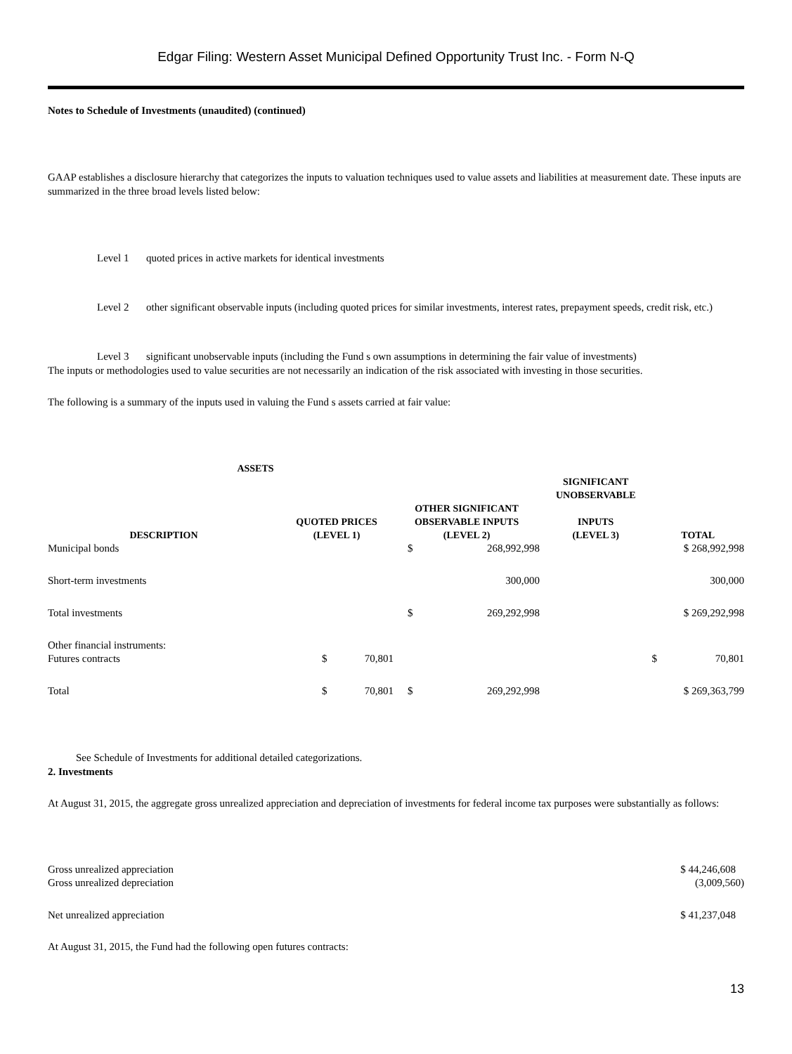Edgar Filing: Western Asset Municipal Defined Opportunity Trust Inc. - Form N-Q
Notes to Schedule of Investments (unaudited) (continued)
GAAP establishes a disclosure hierarchy that categorizes the inputs to valuation techniques used to value assets and liabilities at measurement date. These inputs are summarized in the three broad levels listed below:
Level 1 quoted prices in active markets for identical investments
Level 2 other significant observable inputs (including quoted prices for similar investments, interest rates, prepayment speeds, credit risk, etc.)
Level 3 significant unobservable inputs (including the Fund s own assumptions in determining the fair value of investments)
The inputs or methodologies used to value securities are not necessarily an indication of the risk associated with investing in those securities.
The following is a summary of the inputs used in valuing the Fund s assets carried at fair value:
| ASSETS | | | | | | | | |
| --- | --- | --- | --- | --- | --- | --- | --- | --- |
| DESCRIPTION | QUOTED PRICES (LEVEL 1) | | OTHER SIGNIFICANT OBSERVABLE INPUTS (LEVEL 2) | | SIGNIFICANT UNOBSERVABLE INPUTS (LEVEL 3) | | TOTAL | |
| Municipal bonds | | | $ | 268,992,998 | | | | $ 268,992,998 |
| Short-term investments | | | | 300,000 | | | | 300,000 |
| Total investments | | | $ | 269,292,998 | | | | $ 269,292,998 |
| Other financial instruments: | | | | | | | | |
| Futures contracts | $ | 70,801 | | | | | $ | 70,801 |
| Total | $ | 70,801 | $ | 269,292,998 | | | | $ 269,363,799 |
See Schedule of Investments for additional detailed categorizations.
2. Investments
At August 31, 2015, the aggregate gross unrealized appreciation and depreciation of investments for federal income tax purposes were substantially as follows:
| Gross unrealized appreciation | $ 44,246,608 |
| Gross unrealized depreciation | (3,009,560) |
| Net unrealized appreciation | $ 41,237,048 |
At August 31, 2015, the Fund had the following open futures contracts:
13